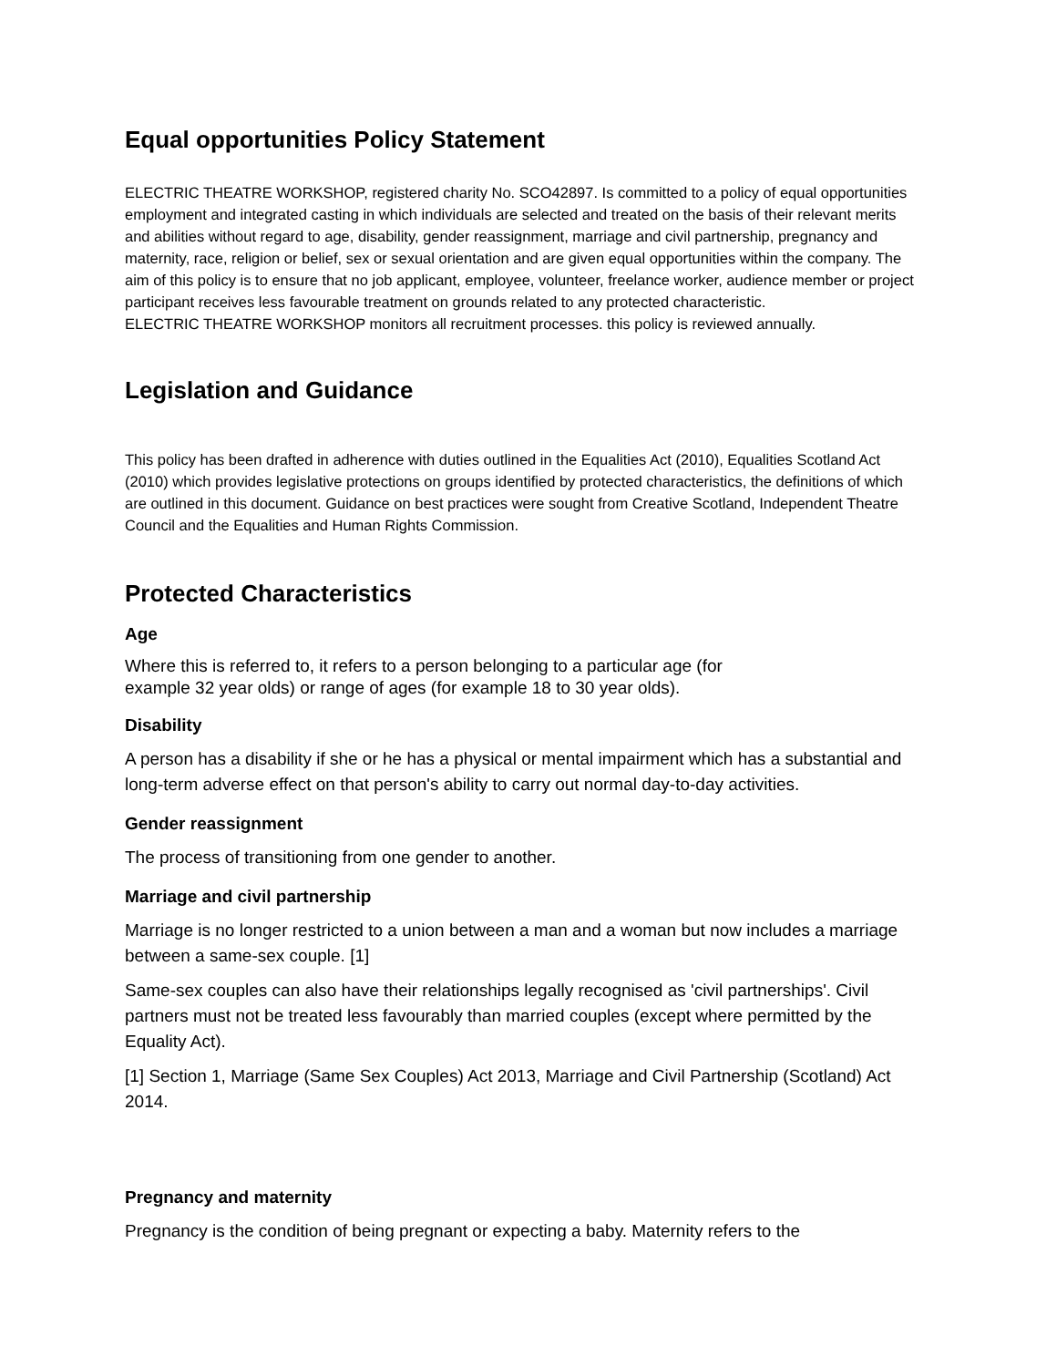Equal opportunities Policy Statement
ELECTRIC THEATRE WORKSHOP, registered charity No. SCO42897. Is committed to a policy of equal opportunities employment and integrated casting in which individuals are selected and treated on the basis of their relevant merits and abilities without regard to age, disability, gender reassignment, marriage and civil partnership, pregnancy and maternity, race, religion or belief, sex or sexual orientation and are given equal opportunities within the company. The aim of this policy is to ensure that no job applicant, employee, volunteer, freelance worker, audience member or project participant receives less favourable treatment on grounds related to any protected characteristic.
ELECTRIC THEATRE WORKSHOP monitors all recruitment processes. this policy is reviewed annually.
Legislation and Guidance
This policy has been drafted in adherence with duties outlined in the Equalities Act (2010), Equalities Scotland Act (2010) which provides legislative protections on groups identified by protected characteristics, the definitions of which are outlined in this document. Guidance on best practices were sought from Creative Scotland, Independent Theatre Council and the Equalities and Human Rights Commission.
Protected Characteristics
Age
Where this is referred to, it refers to a person belonging to a particular age (for
example 32 year olds) or range of ages (for example 18 to 30 year olds).
Disability
A person has a disability if she or he has a physical or mental impairment which has a substantial and long-term adverse effect on that person's ability to carry out normal day-to-day activities.
Gender reassignment
The process of transitioning from one gender to another.
Marriage and civil partnership
Marriage is no longer restricted to a union between a man and a woman but now includes a marriage between a same-sex couple. [1]
Same-sex couples can also have their relationships legally recognised as 'civil partnerships'. Civil partners must not be treated less favourably than married couples (except where permitted by the Equality Act).
[1] Section 1, Marriage (Same Sex Couples) Act 2013, Marriage and Civil Partnership (Scotland) Act 2014.
Pregnancy and maternity
Pregnancy is the condition of being pregnant or expecting a baby. Maternity refers to the